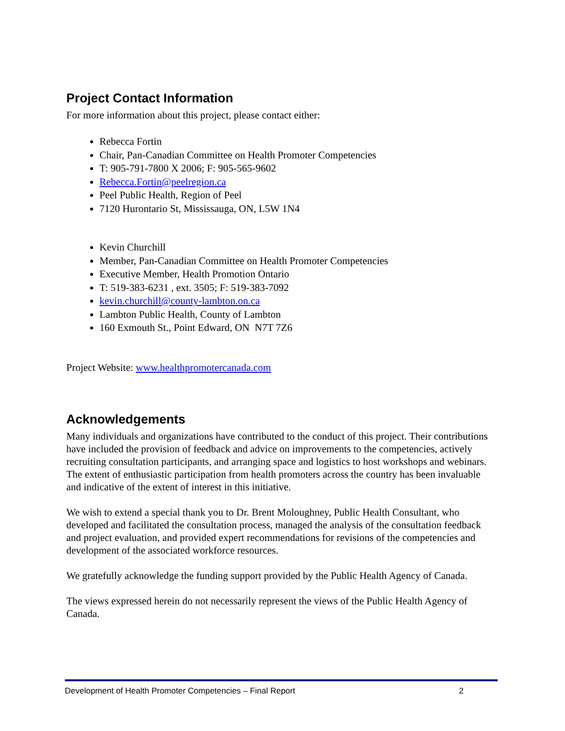Project Contact Information
For more information about this project, please contact either:
Rebecca Fortin
Chair, Pan-Canadian Committee on Health Promoter Competencies
T: 905-791-7800 X 2006; F: 905-565-9602
Rebecca.Fortin@peelregion.ca
Peel Public Health, Region of Peel
7120 Hurontario St, Mississauga, ON, L5W 1N4
Kevin Churchill
Member, Pan-Canadian Committee on Health Promoter Competencies
Executive Member, Health Promotion Ontario
T: 519-383-6231 , ext. 3505; F: 519-383-7092
kevin.churchill@county-lambton.on.ca
Lambton Public Health, County of Lambton
160 Exmouth St., Point Edward, ON N7T 7Z6
Project Website: www.healthpromotercanada.com
Acknowledgements
Many individuals and organizations have contributed to the conduct of this project. Their contributions have included the provision of feedback and advice on improvements to the competencies, actively recruiting consultation participants, and arranging space and logistics to host workshops and webinars. The extent of enthusiastic participation from health promoters across the country has been invaluable and indicative of the extent of interest in this initiative.
We wish to extend a special thank you to Dr. Brent Moloughney, Public Health Consultant, who developed and facilitated the consultation process, managed the analysis of the consultation feedback and project evaluation, and provided expert recommendations for revisions of the competencies and development of the associated workforce resources.
We gratefully acknowledge the funding support provided by the Public Health Agency of Canada.
The views expressed herein do not necessarily represent the views of the Public Health Agency of Canada.
Development of Health Promoter Competencies – Final Report 2